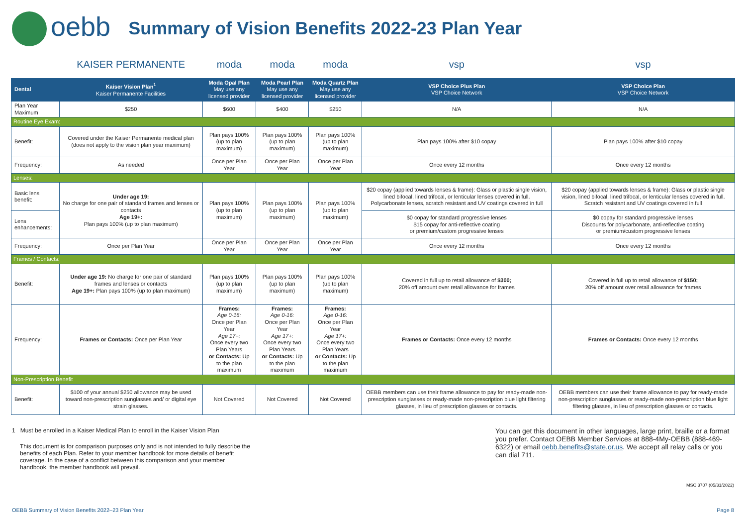oebb
Summary of Vision Benefits 2022-23 Plan Year
| | KAISER PERMANENTE | moda | moda | moda | vsp | vsp |
| Dental | Kaiser Vision Plan<sup>1</sup> Kaiser Permanente Facilities | Moda Opal Plan May use any licensed provider | Moda Pearl Plan May use any licensed provider | Moda Quartz Plan May use any licensed provider | VSP Choice Plus Plan VSP Choice Network | VSP Choice Plan VSP Choice Network |
| Plan Year Maximum | $250 | $600 | $400 | $250 | N/A | N/A |
| Routine Eye Exam: | | | | | | |
| Benefit: | Covered under the Kaiser Permanente medical plan (does not apply to the vision plan year maximum) | Plan pays 100% (up to plan maximum) | Plan pays 100% (up to plan maximum) | Plan pays 100% (up to plan maximum) | Plan pays 100% after $10 copay | Plan pays 100% after $10 copay |
| Frequency: | As needed | Once per Plan Year | Once per Plan Year | Once per Plan Year | Once every 12 months | Once every 12 months |
| Lenses: | | | | | | |
| Basic lens benefit: | Under age 19: No charge for one pair of standard frames and lenses or contacts Age 19+: Plan pays 100% (up to plan maximum) | Plan pays 100% (up to plan maximum) | Plan pays 100% (up to plan maximum) | Plan pays 100% (up to plan maximum) | $20 copay (applied towards lenses & frame): Glass or plastic single vision, lined bifocal, lined trifocal, or lenticular lenses covered in full. Polycarbonate lenses, scratch resistant and UV coatings covered in full | $20 copay (applied towards lenses & frame): Glass or plastic single vision, lined bifocal, lined trifocal, or lenticular lenses covered in full. Scratch resistant and UV coatings covered in full |
| Lens enhancements: | | | | | $0 copay for standard progressive lenses $15 copay for anti-reflective coating or premium/custom progressive lenses | $0 copay for standard progressive lenses Discounts for polycarbonate, anti-reflective coating or premium/custom progressive lenses |
| Frequency: | Once per Plan Year | Once per Plan Year | Once per Plan Year | Once per Plan Year | Once every 12 months | Once every 12 months |
| Frames / Contacts: | | | | | | |
| Benefit: | Under age 19: No charge for one pair of standard frames and lenses or contacts Age 19+: Plan pays 100% (up to plan maximum) | Plan pays 100% (up to plan maximum) | Plan pays 100% (up to plan maximum) | Plan pays 100% (up to plan maximum) | Covered in full up to retail allowance of $300; 20% off amount over retail allowance for frames | Covered in full up to retail allowance of $150; 20% off amount over retail allowance for frames |
| Frequency: | Frames or Contacts: Once per Plan Year | Frames: Age 0-16: Once per Plan Year Age 17+: Once every two Plan Years or Contacts: Up to the plan maximum | Frames: Age 0-16: Once per Plan Year Age 17+: Once every two Plan Years or Contacts: Up to the plan maximum | Frames: Age 0-16: Once per Plan Year Age 17+: Once every two Plan Years or Contacts: Up to the plan maximum | Frames or Contacts: Once every 12 months | Frames or Contacts: Once every 12 months |
| Non-Prescription Benefit | | | | | | |
| Benefit: | $100 of your annual $250 allowance may be used toward non-prescription sunglasses and/ or digital eye strain glasses. | Not Covered | Not Covered | Not Covered | OEBB members can use their frame allowance to pay for ready-made non-prescription sunglasses or ready-made non-prescription blue light filtering glasses, in lieu of prescription glasses or contacts. | OEBB members can use their frame allowance to pay for ready-made non-prescription sunglasses or ready-made non-prescription blue light filtering glasses, in lieu of prescription glasses or contacts. |
1 Must be enrolled in a Kaiser Medical Plan to enroll in the Kaiser Vision Plan
This document is for comparison purposes only and is not intended to fully describe the benefits of each Plan. Refer to your member handbook for more details of benefit coverage. In the case of a conflict between this comparison and your member handbook, the member handbook will prevail.
You can get this document in other languages, large print, braille or a format you prefer. Contact OEBB Member Services at 888-4My-OEBB (888-469-6322) or email oebb.benefits@state.or.us. We accept all relay calls or you can dial 711.
MSC 3707 (05/31/2022)
OEBB Summary of Vision Benefits 2022–23 Plan Year Page 8